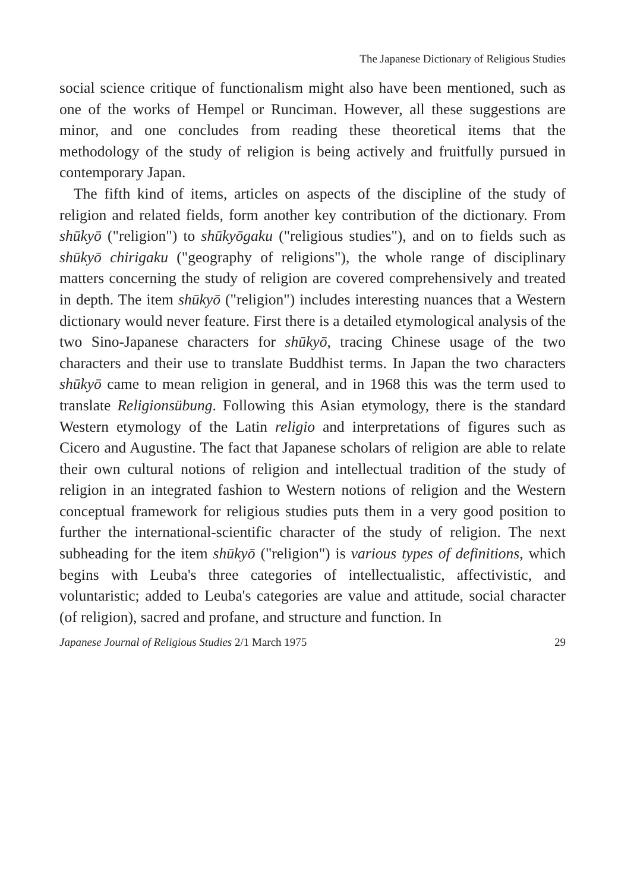The Japanese Dictionary of Religious Studies
social science critique of functionalism might also have been mentioned, such as one of the works of Hempel or Runciman. However, all these suggestions are minor, and one concludes from reading these theoretical items that the methodology of the study of religion is being actively and fruitfully pursued in contemporary Japan.
The fifth kind of items, articles on aspects of the discipline of the study of religion and related fields, form another key contribution of the dictionary. From shūkyō ("religion") to shūkyōgaku ("religious studies"), and on to fields such as shūkyō chirigaku ("geography of religions"), the whole range of disciplinary matters concerning the study of religion are covered comprehensively and treated in depth. The item shūkyō ("religion") includes interesting nuances that a Western dictionary would never feature. First there is a detailed etymological analysis of the two Sino-Japanese characters for shūkyō, tracing Chinese usage of the two characters and their use to translate Buddhist terms. In Japan the two characters shūkyō came to mean religion in general, and in 1968 this was the term used to translate Religionsübung. Following this Asian etymology, there is the standard Western etymology of the Latin religio and interpretations of figures such as Cicero and Augustine. The fact that Japanese scholars of religion are able to relate their own cultural notions of religion and intellectual tradition of the study of religion in an integrated fashion to Western notions of religion and the Western conceptual framework for religious studies puts them in a very good position to further the international-scientific character of the study of religion. The next subheading for the item shūkyō ("religion") is various types of definitions, which begins with Leuba's three categories of intellectualistic, affectivistic, and voluntaristic; added to Leuba's categories are value and attitude, social character (of religion), sacred and profane, and structure and function. In
Japanese Journal of Religious Studies 2/1 March 1975 29